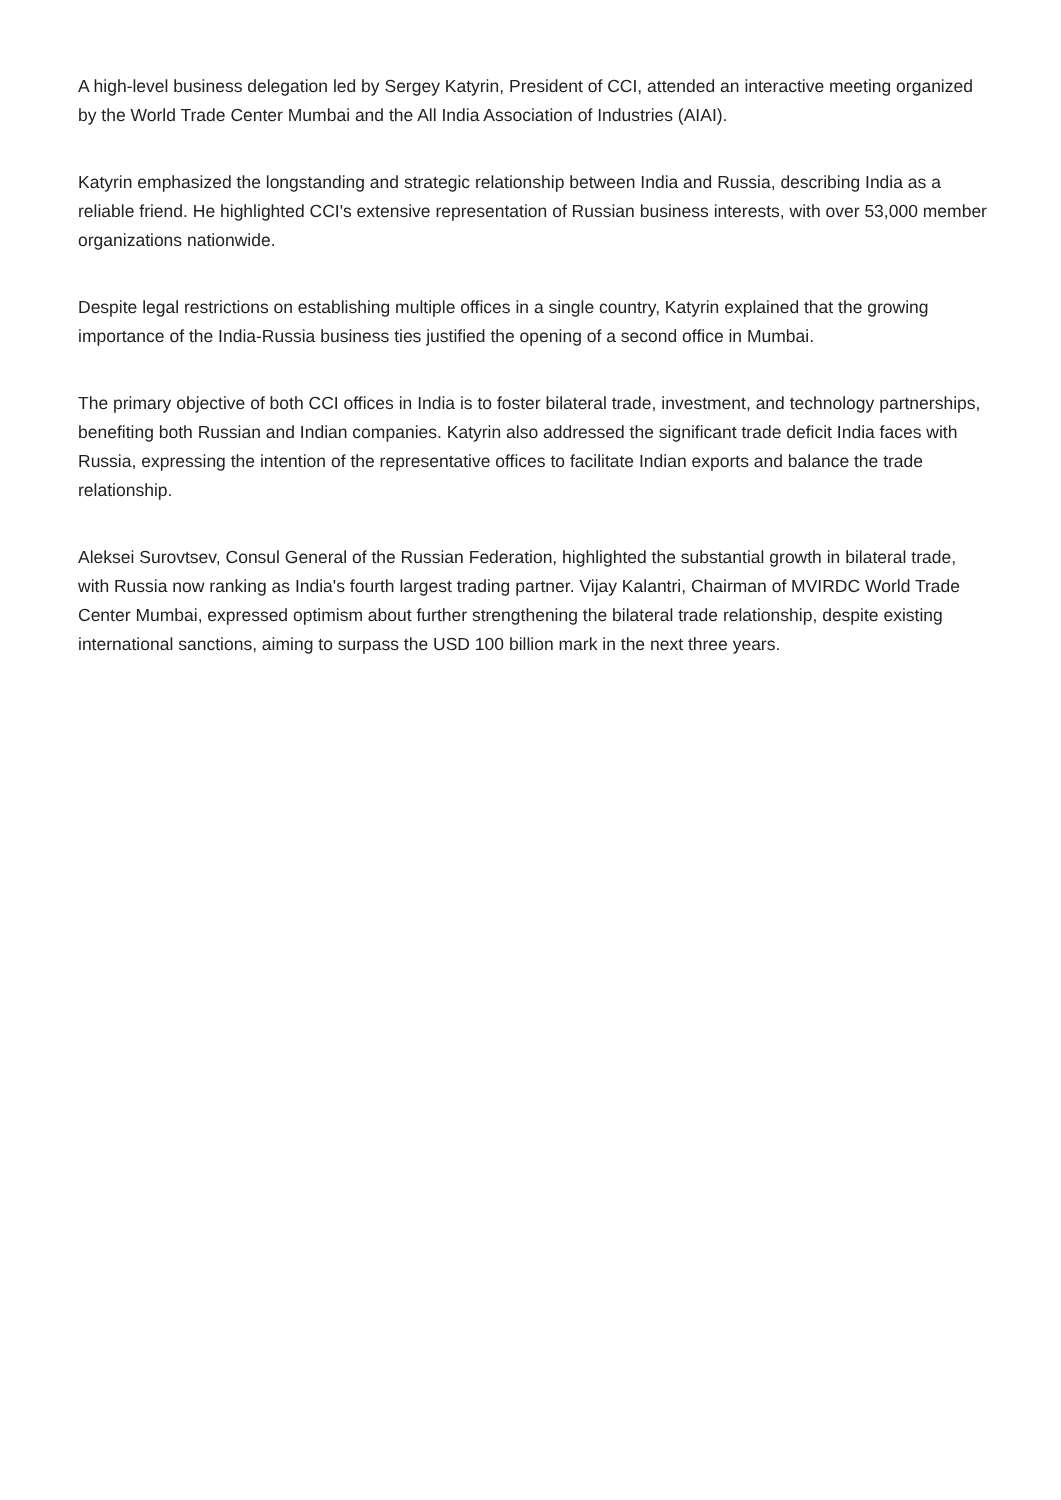A high-level business delegation led by Sergey Katyrin, President of CCI, attended an interactive meeting organized by the World Trade Center Mumbai and the All India Association of Industries (AIAI).
Katyrin emphasized the longstanding and strategic relationship between India and Russia, describing India as a reliable friend. He highlighted CCI's extensive representation of Russian business interests, with over 53,000 member organizations nationwide.
Despite legal restrictions on establishing multiple offices in a single country, Katyrin explained that the growing importance of the India-Russia business ties justified the opening of a second office in Mumbai.
The primary objective of both CCI offices in India is to foster bilateral trade, investment, and technology partnerships, benefiting both Russian and Indian companies. Katyrin also addressed the significant trade deficit India faces with Russia, expressing the intention of the representative offices to facilitate Indian exports and balance the trade relationship.
Aleksei Surovtsev, Consul General of the Russian Federation, highlighted the substantial growth in bilateral trade, with Russia now ranking as India's fourth largest trading partner. Vijay Kalantri, Chairman of MVIRDC World Trade Center Mumbai, expressed optimism about further strengthening the bilateral trade relationship, despite existing international sanctions, aiming to surpass the USD 100 billion mark in the next three years.